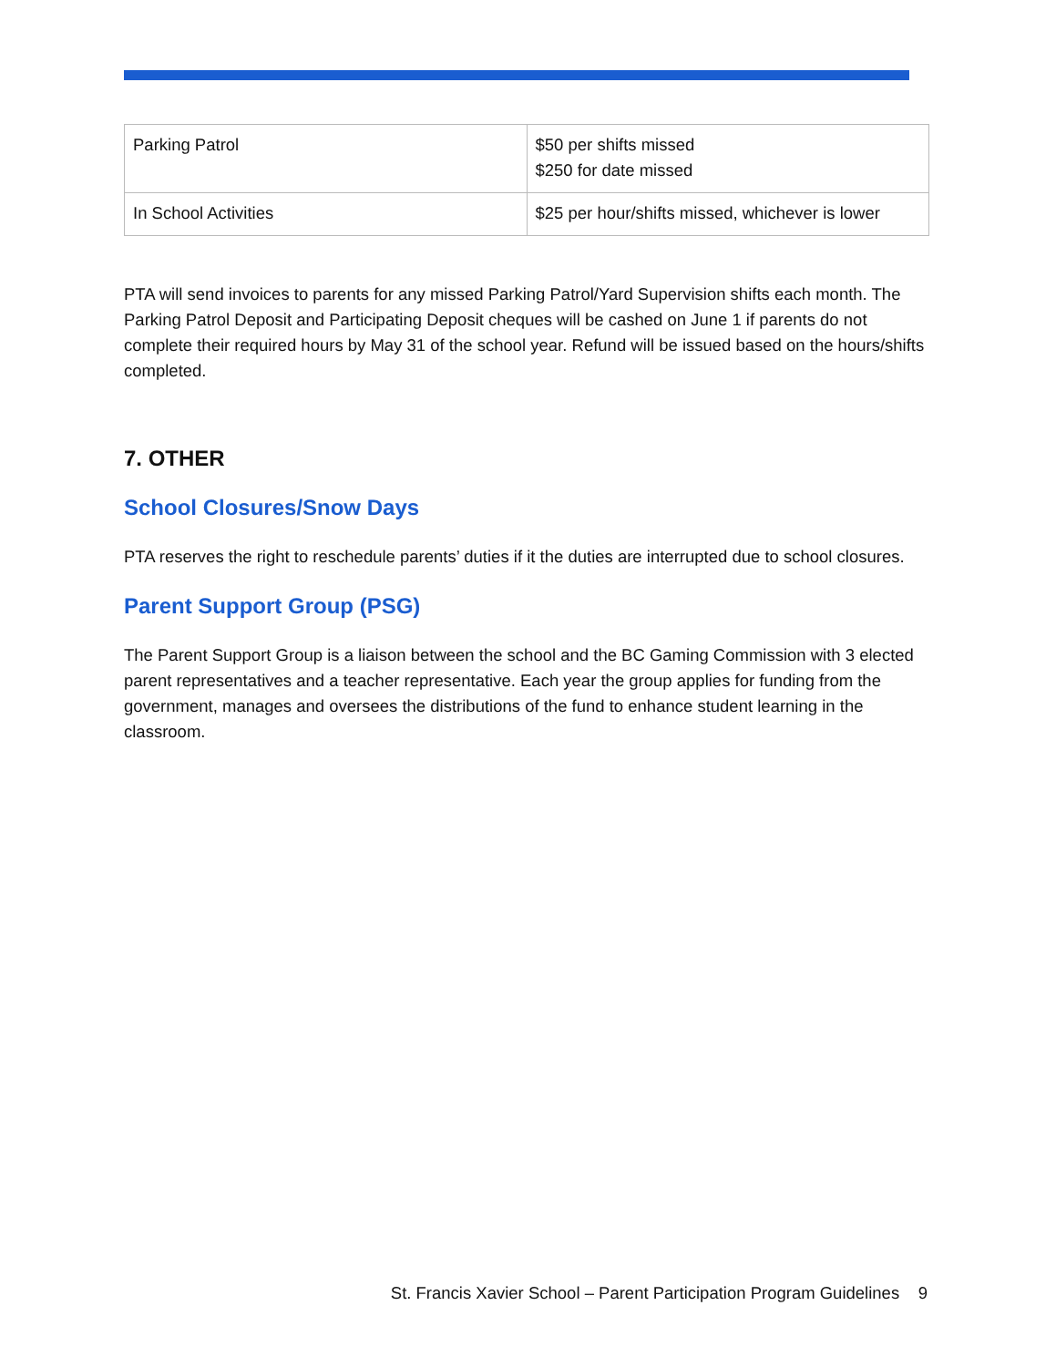| Parking Patrol | $50 per shifts missed $250 for date missed |
| In School Activities | $25 per hour/shifts missed, whichever is lower |
PTA will send invoices to parents for any missed Parking Patrol/Yard Supervision shifts each month. The Parking Patrol Deposit and Participating Deposit cheques will be cashed on June 1 if parents do not complete their required hours by May 31 of the school year. Refund will be issued based on the hours/shifts completed.
7. OTHER
School Closures/Snow Days
PTA reserves the right to reschedule parents’ duties if it the duties are interrupted due to school closures.
Parent Support Group (PSG)
The Parent Support Group is a liaison between the school and the BC Gaming Commission with 3 elected parent representatives and a teacher representative. Each year the group applies for funding from the government, manages and oversees the distributions of the fund to enhance student learning in the classroom.
St. Francis Xavier School – Parent Participation Program Guidelines 9